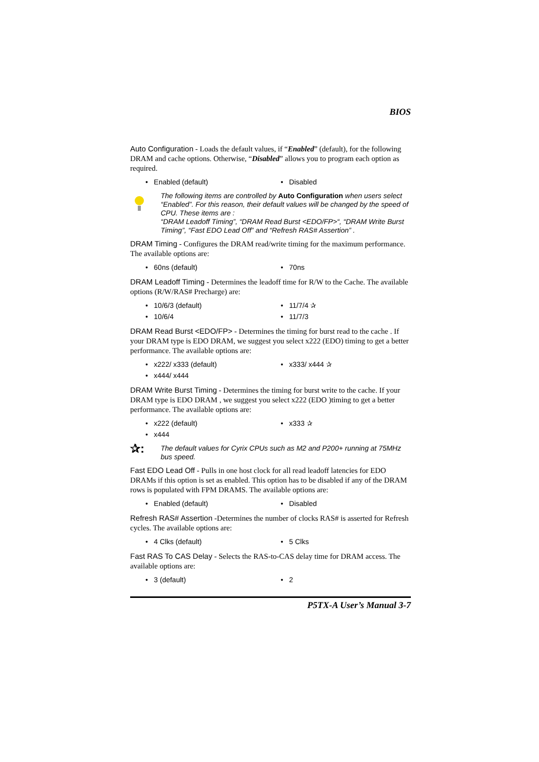BIOS
Auto Configuration - Loads the default values, if “Enabled” (default), for the following DRAM and cache options. Otherwise, “Disabled” allows you to program each option as required.
• Enabled (default)
• Disabled
The following items are controlled by Auto Configuration when users select “Enabled”. For this reason, their default values will be changed by the speed of CPU. These items are :
“DRAM Leadoff Timing”, “DRAM Read Burst <EDO/FP>“, “DRAM Write Burst Timing”, “Fast EDO Lead Off” and “Refresh RAS# Assertion” .
DRAM Timing - Configures the DRAM read/write timing for the maximum performance. The available options are:
• 60ns (default)
• 70ns
DRAM Leadoff Timing - Determines the leadoff time for R/W to the Cache. The available options (R/W/RAS# Precharge) are:
• 10/6/3 (default)
• 11/7/4 ✰
• 10/6/4
• 11/7/3
DRAM Read Burst <EDO/FP> - Determines the timing for burst read to the cache . If your DRAM type is EDO DRAM, we suggest you select x222 (EDO) timing to get a better performance. The available options are:
• x222/ x333 (default)
• x333/ x444 ✰
• x444/ x444
DRAM Write Burst Timing - Determines the timing for burst write to the cache. If your DRAM type is EDO DRAM , we suggest you select x222 (EDO )timing to get a better performance. The available options are:
• x222 (default)
• x333 ✰
• x444
✰:
The default values for Cyrix CPUs such as M2 and P200+ running at 75MHz bus speed.
Fast EDO Lead Off - Pulls in one host clock for all read leadoff latencies for EDO DRAMs if this option is set as enabled. This option has to be disabled if any of the DRAM rows is populated with FPM DRAMS. The available options are:
• Enabled (default)
• Disabled
Refresh RAS# Assertion -Determines the number of clocks RAS# is asserted for Refresh cycles. The available options are:
• 4 Clks (default)
• 5 Clks
Fast RAS To CAS Delay - Selects the RAS-to-CAS delay time for DRAM access. The available options are:
• 3 (default)
• 2
P5TX-A User’s Manual 3-7